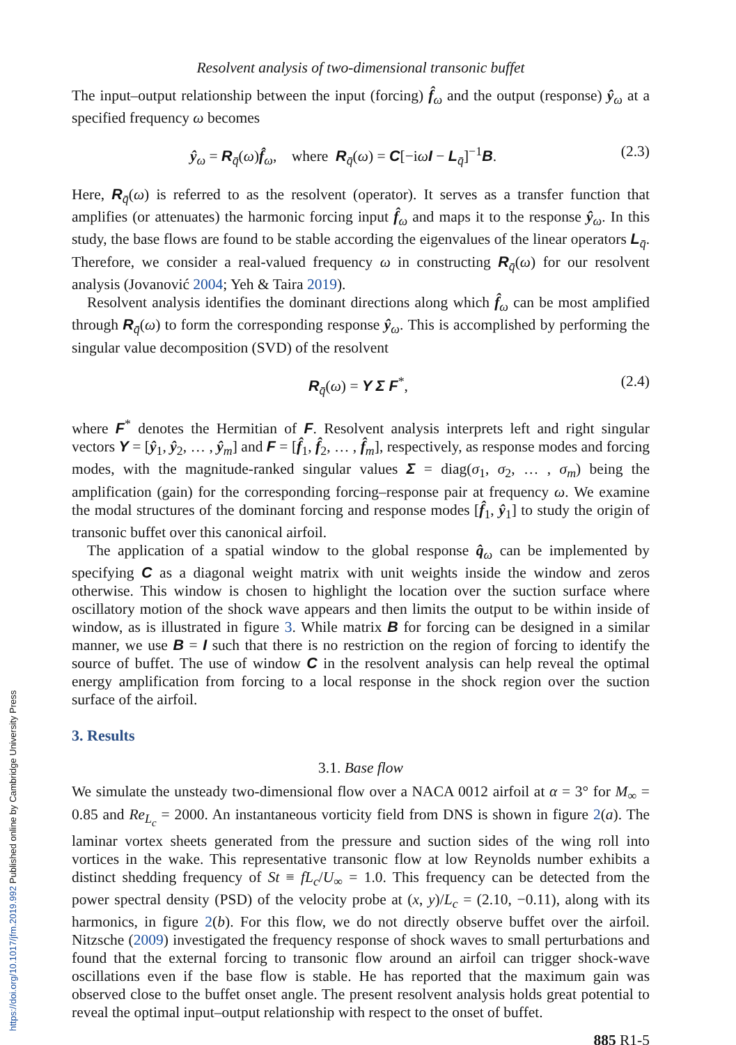Resolvent analysis of two-dimensional transonic buffet
The input–output relationship between the input (forcing) f̂<sub>ω</sub> and the output (response) ŷ<sub>ω</sub> at a specified frequency ω becomes
ŷ<sub>ω</sub> = R<sub>q̄</sub>(ω)f̂<sub>ω</sub>, where R<sub>q̄</sub>(ω) = C[−iωI − L<sub>q̄</sub>]<sup>−1</sup>B. (2.3)
Here, R<sub>q̄</sub>(ω) is referred to as the resolvent (operator). It serves as a transfer function that amplifies (or attenuates) the harmonic forcing input f̂<sub>ω</sub> and maps it to the response ŷ<sub>ω</sub>. In this study, the base flows are found to be stable according the eigenvalues of the linear operators L<sub>q̄</sub>. Therefore, we consider a real-valued frequency ω in constructing R<sub>q̄</sub>(ω) for our resolvent analysis (Jovanović 2004; Yeh & Taira 2019).
Resolvent analysis identifies the dominant directions along which f̂<sub>ω</sub> can be most amplified through R<sub>q̄</sub>(ω) to form the corresponding response ŷ<sub>ω</sub>. This is accomplished by performing the singular value decomposition (SVD) of the resolvent
R<sub>q̄</sub>(ω) = Y Σ F<sup>*</sup>, (2.4)
where F<sup>*</sup> denotes the Hermitian of F. Resolvent analysis interprets left and right singular vectors Y = [ŷ<sub>1</sub>, ŷ<sub>2</sub>, … , ŷ<sub>m</sub>] and F = [f̂<sub>1</sub>, f̂<sub>2</sub>, … , f̂<sub>m</sub>], respectively, as response modes and forcing modes, with the magnitude-ranked singular values Σ = diag(σ<sub>1</sub>, σ<sub>2</sub>, … , σ<sub>m</sub>) being the amplification (gain) for the corresponding forcing–response pair at frequency ω. We examine the modal structures of the dominant forcing and response modes [f̂<sub>1</sub>, ŷ<sub>1</sub>] to study the origin of transonic buffet over this canonical airfoil.
The application of a spatial window to the global response q̂<sub>ω</sub> can be implemented by specifying C as a diagonal weight matrix with unit weights inside the window and zeros otherwise. This window is chosen to highlight the location over the suction surface where oscillatory motion of the shock wave appears and then limits the output to be within inside of window, as is illustrated in figure 3. While matrix B for forcing can be designed in a similar manner, we use B = I such that there is no restriction on the region of forcing to identify the source of buffet. The use of window C in the resolvent analysis can help reveal the optimal energy amplification from forcing to a local response in the shock region over the suction surface of the airfoil.
3. Results
3.1. Base flow
We simulate the unsteady two-dimensional flow over a NACA 0012 airfoil at α = 3° for M<sub>∞</sub> = 0.85 and Re<sub>L<sub>c</sub></sub> = 2000. An instantaneous vorticity field from DNS is shown in figure 2(a). The laminar vortex sheets generated from the pressure and suction sides of the wing roll into vortices in the wake. This representative transonic flow at low Reynolds number exhibits a distinct shedding frequency of St ≡ fL<sub>c</sub>/U<sub>∞</sub> = 1.0. This frequency can be detected from the power spectral density (PSD) of the velocity probe at (x, y)/L<sub>c</sub> = (2.10, −0.11), along with its harmonics, in figure 2(b). For this flow, we do not directly observe buffet over the airfoil. Nitzsche (2009) investigated the frequency response of shock waves to small perturbations and found that the external forcing to transonic flow around an airfoil can trigger shock-wave oscillations even if the base flow is stable. He has reported that the maximum gain was observed close to the buffet onset angle. The present resolvent analysis holds great potential to reveal the optimal input–output relationship with respect to the onset of buffet.
885 R1-5
https://doi.org/10.1017/jfm.2019.992 Published online by Cambridge University Press